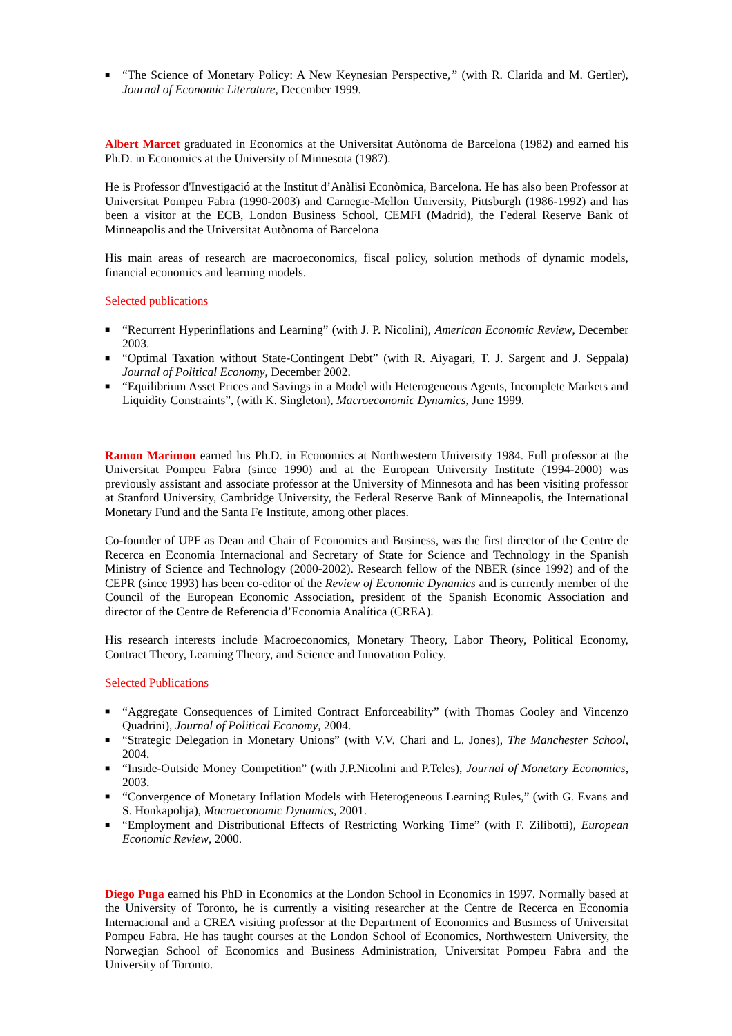■ “The Science of Monetary Policy: A New Keynesian Perspective,” (with R. Clarida and M. Gertler), Journal of Economic Literature, December 1999.
Albert Marcet graduated in Economics at the Universitat Autònoma de Barcelona (1982) and earned his Ph.D. in Economics at the University of Minnesota (1987).
He is Professor d'Investigació at the Institut d’Anàlisi Econòmica, Barcelona. He has also been Professor at Universitat Pompeu Fabra (1990-2003) and Carnegie-Mellon University, Pittsburgh (1986-1992) and has been a visitor at the ECB, London Business School, CEMFI (Madrid), the Federal Reserve Bank of Minneapolis and the Universitat Autònoma of Barcelona
His main areas of research are macroeconomics, fiscal policy, solution methods of dynamic models, financial economics and learning models.
Selected publications
■ “Recurrent Hyperinflations and Learning” (with J. P. Nicolini), American Economic Review, December 2003.
■ “Optimal Taxation without State-Contingent Debt” (with R. Aiyagari, T. J. Sargent and J. Seppala) Journal of Political Economy, December 2002.
■ “Equilibrium Asset Prices and Savings in a Model with Heterogeneous Agents, Incomplete Markets and Liquidity Constraints”, (with K. Singleton), Macroeconomic Dynamics, June 1999.
Ramon Marimon earned his Ph.D. in Economics at Northwestern University 1984. Full professor at the Universitat Pompeu Fabra (since 1990) and at the European University Institute (1994-2000) was previously assistant and associate professor at the University of Minnesota and has been visiting professor at Stanford University, Cambridge University, the Federal Reserve Bank of Minneapolis, the International Monetary Fund and the Santa Fe Institute, among other places.
Co-founder of UPF as Dean and Chair of Economics and Business, was the first director of the Centre de Recerca en Economia Internacional and Secretary of State for Science and Technology in the Spanish Ministry of Science and Technology (2000-2002). Research fellow of the NBER (since 1992) and of the CEPR (since 1993) has been co-editor of the Review of Economic Dynamics and is currently member of the Council of the European Economic Association, president of the Spanish Economic Association and director of the Centre de Referencia d’Economia Analítica (CREA).
His research interests include Macroeconomics, Monetary Theory, Labor Theory, Political Economy, Contract Theory, Learning Theory, and Science and Innovation Policy.
Selected Publications
■ “Aggregate Consequences of Limited Contract Enforceability” (with Thomas Cooley and Vincenzo Quadrini), Journal of Political Economy, 2004.
■ “Strategic Delegation in Monetary Unions” (with V.V. Chari and L. Jones), The Manchester School, 2004.
■ “Inside-Outside Money Competition” (with J.P.Nicolini and P.Teles), Journal of Monetary Economics, 2003.
■ “Convergence of Monetary Inflation Models with Heterogeneous Learning Rules,” (with G. Evans and S. Honkapohja), Macroeconomic Dynamics, 2001.
■ “Employment and Distributional Effects of Restricting Working Time” (with F. Zilibotti), European Economic Review, 2000.
Diego Puga earned his PhD in Economics at the London School in Economics in 1997. Normally based at the University of Toronto, he is currently a visiting researcher at the Centre de Recerca en Economia Internacional and a CREA visiting professor at the Department of Economics and Business of Universitat Pompeu Fabra. He has taught courses at the London School of Economics, Northwestern University, the Norwegian School of Economics and Business Administration, Universitat Pompeu Fabra and the University of Toronto.